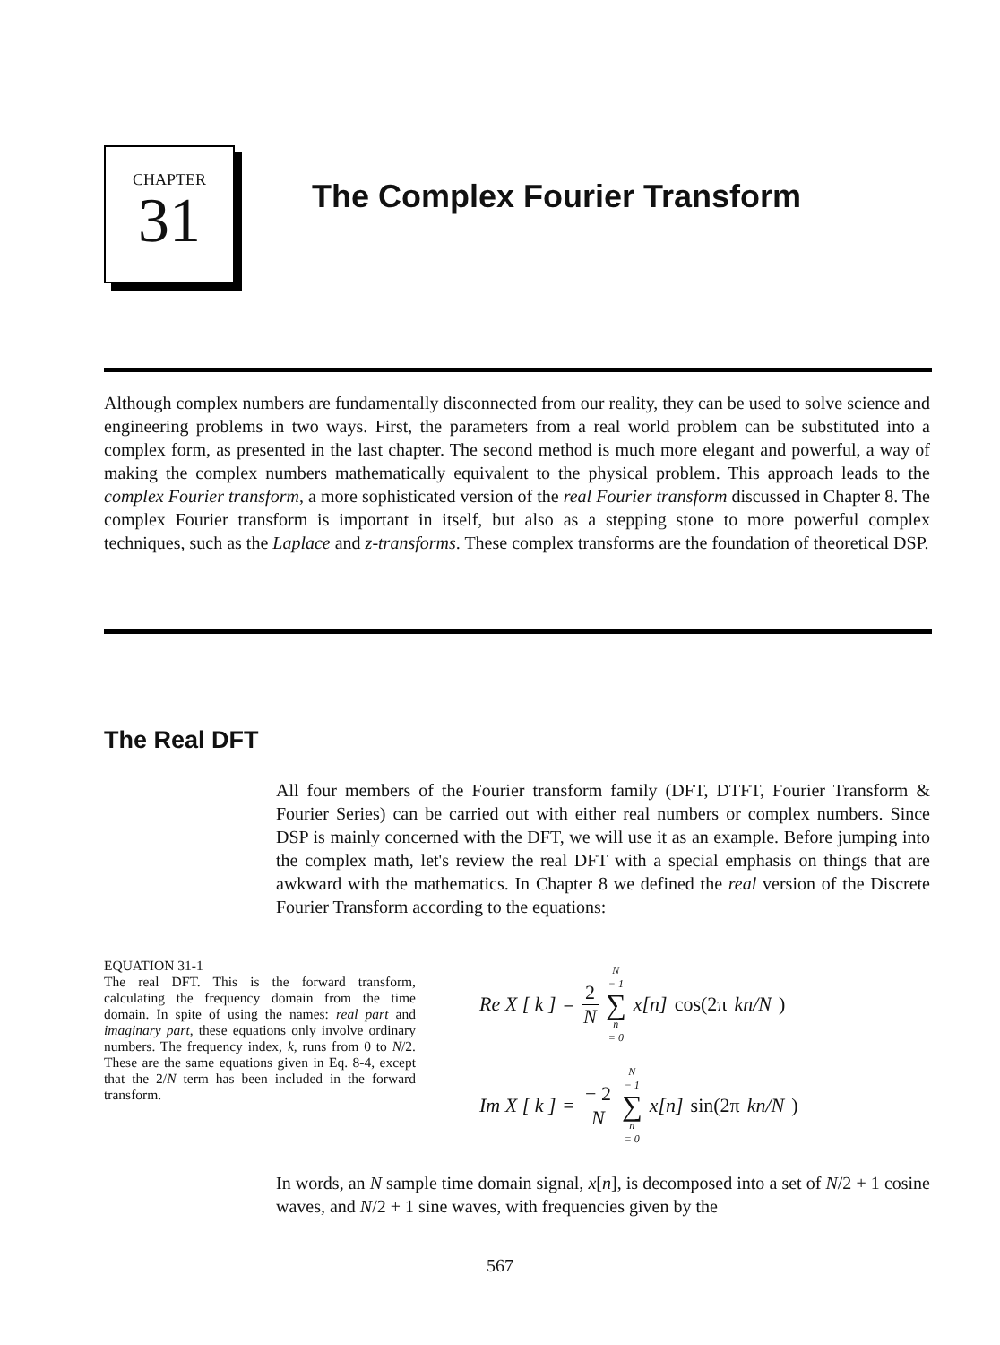CHAPTER
31
The Complex Fourier Transform
Although complex numbers are fundamentally disconnected from our reality, they can be used to solve science and engineering problems in two ways. First, the parameters from a real world problem can be substituted into a complex form, as presented in the last chapter. The second method is much more elegant and powerful, a way of making the complex numbers mathematically equivalent to the physical problem. This approach leads to the complex Fourier transform, a more sophisticated version of the real Fourier transform discussed in Chapter 8. The complex Fourier transform is important in itself, but also as a stepping stone to more powerful complex techniques, such as the Laplace and z-transforms. These complex transforms are the foundation of theoretical DSP.
The Real DFT
All four members of the Fourier transform family (DFT, DTFT, Fourier Transform & Fourier Series) can be carried out with either real numbers or complex numbers. Since DSP is mainly concerned with the DFT, we will use it as an example. Before jumping into the complex math, let's review the real DFT with a special emphasis on things that are awkward with the mathematics. In Chapter 8 we defined the real version of the Discrete Fourier Transform according to the equations:
EQUATION 31-1
The real DFT. This is the forward transform, calculating the frequency domain from the time domain. In spite of using the names: real part and imaginary part, these equations only involve ordinary numbers. The frequency index, k, runs from 0 to N/2. These are the same equations given in Eq. 8-4, except that the 2/N term has been included in the forward transform.
Re X [ k ] = 2 N N − 1 ∑ n = 0 x[n] cos(2π kn/N)
Im X [ k ] = − 2 N N − 1 ∑ n = 0 x[n] sin(2π kn/N)
In words, an N sample time domain signal, x[n], is decomposed into a set of N/2 + 1 cosine waves, and N/2 + 1 sine waves, with frequencies given by the
567